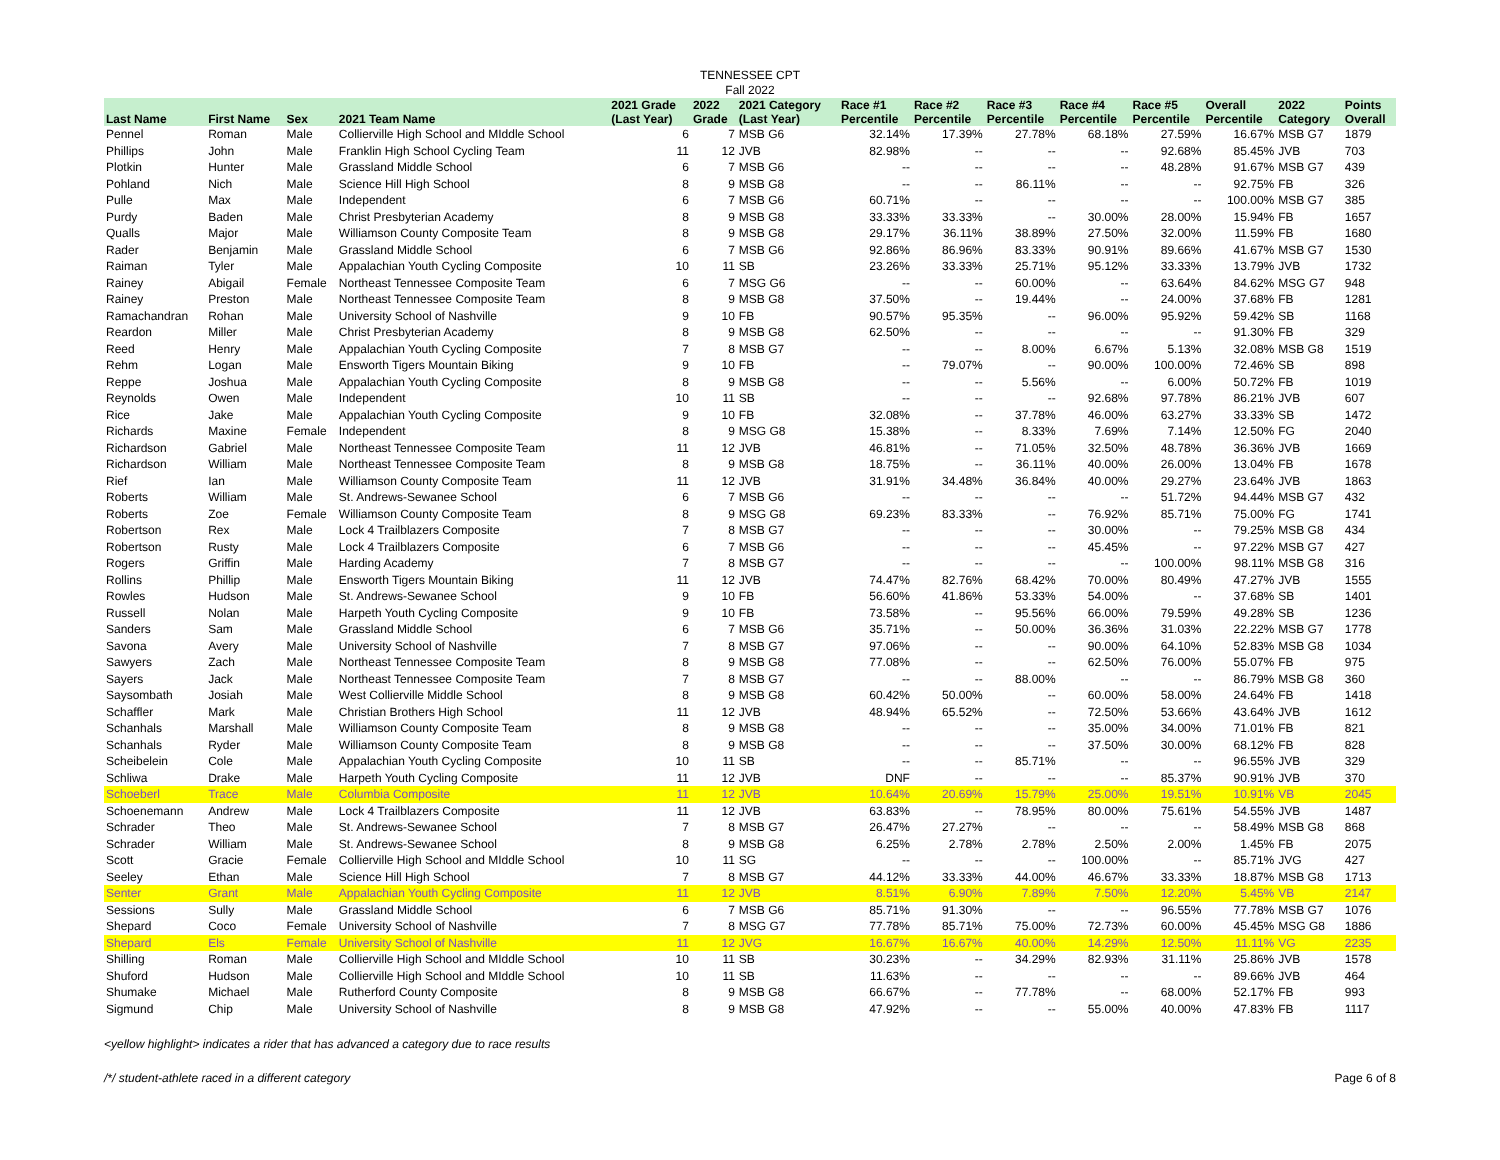TENNESSEE CPT
Fall 2022
| Last Name | First Name | Sex | 2021 Team Name | 2021 Grade (Last Year) | 2022 Grade | 2021 Category (Last Year) | Race #1 Percentile | Race #2 Percentile | Race #3 Percentile | Race #4 Percentile | Race #5 Percentile | Overall Percentile | 2022 Category | Points Overall |
| --- | --- | --- | --- | --- | --- | --- | --- | --- | --- | --- | --- | --- | --- | --- |
| Pennel | Roman | Male | Collierville High School and MIddle School | 6 | 7 | MSB G6 | 32.14% | 17.39% | 27.78% | 68.18% | 27.59% | 16.67% | MSB G7 | 1879 |
| Phillips | John | Male | Franklin High School Cycling Team | 11 | 12 | JVB | 82.98% | -- | -- | -- | 92.68% | 85.45% | JVB | 703 |
| Plotkin | Hunter | Male | Grassland Middle School | 6 | 7 | MSB G6 | -- | -- | -- | -- | 48.28% | 91.67% | MSB G7 | 439 |
| Pohland | Nich | Male | Science Hill High School | 8 | 9 | MSB G8 | -- | -- | 86.11% | -- | -- | 92.75% | FB | 326 |
| Pulle | Max | Male | Independent | 6 | 7 | MSB G6 | 60.71% | -- | -- | -- | -- | 100.00% | MSB G7 | 385 |
| Purdy | Baden | Male | Christ Presbyterian Academy | 8 | 9 | MSB G8 | 33.33% | 33.33% | -- | 30.00% | 28.00% | 15.94% | FB | 1657 |
| Qualls | Major | Male | Williamson County Composite Team | 8 | 9 | MSB G8 | 29.17% | 36.11% | 38.89% | 27.50% | 32.00% | 11.59% | FB | 1680 |
| Rader | Benjamin | Male | Grassland Middle School | 6 | 7 | MSB G6 | 92.86% | 86.96% | 83.33% | 90.91% | 89.66% | 41.67% | MSB G7 | 1530 |
| Raiman | Tyler | Male | Appalachian Youth Cycling Composite | 10 | 11 | SB | 23.26% | 33.33% | 25.71% | 95.12% | 33.33% | 13.79% | JVB | 1732 |
| Rainey | Abigail | Female | Northeast Tennessee Composite Team | 6 | 7 | MSG G6 | -- | -- | 60.00% | -- | 63.64% | 84.62% | MSG G7 | 948 |
| Rainey | Preston | Male | Northeast Tennessee Composite Team | 8 | 9 | MSB G8 | 37.50% | -- | 19.44% | -- | 24.00% | 37.68% | FB | 1281 |
| Ramachandran | Rohan | Male | University School of Nashville | 9 | 10 | FB | 90.57% | 95.35% | -- | 96.00% | 95.92% | 59.42% | SB | 1168 |
| Reardon | Miller | Male | Christ Presbyterian Academy | 8 | 9 | MSB G8 | 62.50% | -- | -- | -- | -- | 91.30% | FB | 329 |
| Reed | Henry | Male | Appalachian Youth Cycling Composite | 7 | 8 | MSB G7 | -- | -- | 8.00% | 6.67% | 5.13% | 32.08% | MSB G8 | 1519 |
| Rehm | Logan | Male | Ensworth Tigers Mountain Biking | 9 | 10 | FB | -- | 79.07% | -- | 90.00% | 100.00% | 72.46% | SB | 898 |
| Reppe | Joshua | Male | Appalachian Youth Cycling Composite | 8 | 9 | MSB G8 | -- | -- | 5.56% | -- | 6.00% | 50.72% | FB | 1019 |
| Reynolds | Owen | Male | Independent | 10 | 11 | SB | -- | -- | -- | 92.68% | 97.78% | 86.21% | JVB | 607 |
| Rice | Jake | Male | Appalachian Youth Cycling Composite | 9 | 10 | FB | 32.08% | -- | 37.78% | 46.00% | 63.27% | 33.33% | SB | 1472 |
| Richards | Maxine | Female | Independent | 8 | 9 | MSG G8 | 15.38% | -- | 8.33% | 7.69% | 7.14% | 12.50% | FG | 2040 |
| Richardson | Gabriel | Male | Northeast Tennessee Composite Team | 11 | 12 | JVB | 46.81% | -- | 71.05% | 32.50% | 48.78% | 36.36% | JVB | 1669 |
| Richardson | William | Male | Northeast Tennessee Composite Team | 8 | 9 | MSB G8 | 18.75% | -- | 36.11% | 40.00% | 26.00% | 13.04% | FB | 1678 |
| Rief | Ian | Male | Williamson County Composite Team | 11 | 12 | JVB | 31.91% | 34.48% | 36.84% | 40.00% | 29.27% | 23.64% | JVB | 1863 |
| Roberts | William | Male | St. Andrews-Sewanee School | 6 | 7 | MSB G6 | -- | -- | -- | -- | 51.72% | 94.44% | MSB G7 | 432 |
| Roberts | Zoe | Female | Williamson County Composite Team | 8 | 9 | MSG G8 | 69.23% | 83.33% | -- | 76.92% | 85.71% | 75.00% | FG | 1741 |
| Robertson | Rex | Male | Lock 4 Trailblazers Composite | 7 | 8 | MSB G7 | -- | -- | -- | 30.00% | -- | 79.25% | MSB G8 | 434 |
| Robertson | Rusty | Male | Lock 4 Trailblazers Composite | 6 | 7 | MSB G6 | -- | -- | -- | 45.45% | -- | 97.22% | MSB G7 | 427 |
| Rogers | Griffin | Male | Harding Academy | 7 | 8 | MSB G7 | -- | -- | -- | -- | 100.00% | 98.11% | MSB G8 | 316 |
| Rollins | Phillip | Male | Ensworth Tigers Mountain Biking | 11 | 12 | JVB | 74.47% | 82.76% | 68.42% | 70.00% | 80.49% | 47.27% | JVB | 1555 |
| Rowles | Hudson | Male | St. Andrews-Sewanee School | 9 | 10 | FB | 56.60% | 41.86% | 53.33% | 54.00% | -- | 37.68% | SB | 1401 |
| Russell | Nolan | Male | Harpeth Youth Cycling Composite | 9 | 10 | FB | 73.58% | -- | 95.56% | 66.00% | 79.59% | 49.28% | SB | 1236 |
| Sanders | Sam | Male | Grassland Middle School | 6 | 7 | MSB G6 | 35.71% | -- | 50.00% | 36.36% | 31.03% | 22.22% | MSB G7 | 1778 |
| Savona | Avery | Male | University School of Nashville | 7 | 8 | MSB G7 | 97.06% | -- | -- | 90.00% | 64.10% | 52.83% | MSB G8 | 1034 |
| Sawyers | Zach | Male | Northeast Tennessee Composite Team | 8 | 9 | MSB G8 | 77.08% | -- | -- | 62.50% | 76.00% | 55.07% | FB | 975 |
| Sayers | Jack | Male | Northeast Tennessee Composite Team | 7 | 8 | MSB G7 | -- | -- | 88.00% | -- | -- | 86.79% | MSB G8 | 360 |
| Saysombath | Josiah | Male | West Collierville Middle School | 8 | 9 | MSB G8 | 60.42% | 50.00% | -- | 60.00% | 58.00% | 24.64% | FB | 1418 |
| Schaffler | Mark | Male | Christian Brothers High School | 11 | 12 | JVB | 48.94% | 65.52% | -- | 72.50% | 53.66% | 43.64% | JVB | 1612 |
| Schanhals | Marshall | Male | Williamson County Composite Team | 8 | 9 | MSB G8 | -- | -- | -- | 35.00% | 34.00% | 71.01% | FB | 821 |
| Schanhals | Ryder | Male | Williamson County Composite Team | 8 | 9 | MSB G8 | -- | -- | -- | 37.50% | 30.00% | 68.12% | FB | 828 |
| Scheibelein | Cole | Male | Appalachian Youth Cycling Composite | 10 | 11 | SB | -- | -- | 85.71% | -- | -- | 96.55% | JVB | 329 |
| Schliwa | Drake | Male | Harpeth Youth Cycling Composite | 11 | 12 | JVB | DNF | -- | -- | -- | 85.37% | 90.91% | JVB | 370 |
| Schoeberl | Trace | Male | Columbia Composite | 11 | 12 | JVB | 10.64% | 20.69% | 15.79% | 25.00% | 19.51% | 10.91% | VB | 2045 |
| Schoenemann | Andrew | Male | Lock 4 Trailblazers Composite | 11 | 12 | JVB | 63.83% | -- | 78.95% | 80.00% | 75.61% | 54.55% | JVB | 1487 |
| Schrader | Theo | Male | St. Andrews-Sewanee School | 7 | 8 | MSB G7 | 26.47% | 27.27% | -- | -- | -- | 58.49% | MSB G8 | 868 |
| Schrader | William | Male | St. Andrews-Sewanee School | 8 | 9 | MSB G8 | 6.25% | 2.78% | 2.78% | 2.50% | 2.00% | 1.45% | FB | 2075 |
| Scott | Gracie | Female | Collierville High School and MIddle School | 10 | 11 | SG | -- | -- | -- | 100.00% | -- | 85.71% | JVG | 427 |
| Seeley | Ethan | Male | Science Hill High School | 7 | 8 | MSB G7 | 44.12% | 33.33% | 44.00% | 46.67% | 33.33% | 18.87% | MSB G8 | 1713 |
| Senter | Grant | Male | Appalachian Youth Cycling Composite | 11 | 12 | JVB | 8.51% | 6.90% | 7.89% | 7.50% | 12.20% | 5.45% | VB | 2147 |
| Sessions | Sully | Male | Grassland Middle School | 6 | 7 | MSB G6 | 85.71% | 91.30% | -- | -- | 96.55% | 77.78% | MSB G7 | 1076 |
| Shepard | Coco | Female | University School of Nashville | 7 | 8 | MSG G7 | 77.78% | 85.71% | 75.00% | 72.73% | 60.00% | 45.45% | MSG G8 | 1886 |
| Shepard | Els | Female | University School of Nashville | 11 | 12 | JVG | 16.67% | 16.67% | 40.00% | 14.29% | 12.50% | 11.11% | VG | 2235 |
| Shilling | Roman | Male | Collierville High School and MIddle School | 10 | 11 | SB | 30.23% | -- | 34.29% | 82.93% | 31.11% | 25.86% | JVB | 1578 |
| Shuford | Hudson | Male | Collierville High School and MIddle School | 10 | 11 | SB | 11.63% | -- | -- | -- | -- | 89.66% | JVB | 464 |
| Shumake | Michael | Male | Rutherford County Composite | 8 | 9 | MSB G8 | 66.67% | -- | 77.78% | -- | 68.00% | 52.17% | FB | 993 |
| Sigmund | Chip | Male | University School of Nashville | 8 | 9 | MSB G8 | 47.92% | -- | -- | 55.00% | 40.00% | 47.83% | FB | 1117 |
<yellow highlight> indicates a rider that has advanced a category due to race results
/*/ student-athlete raced in a different category Page 6 of 8